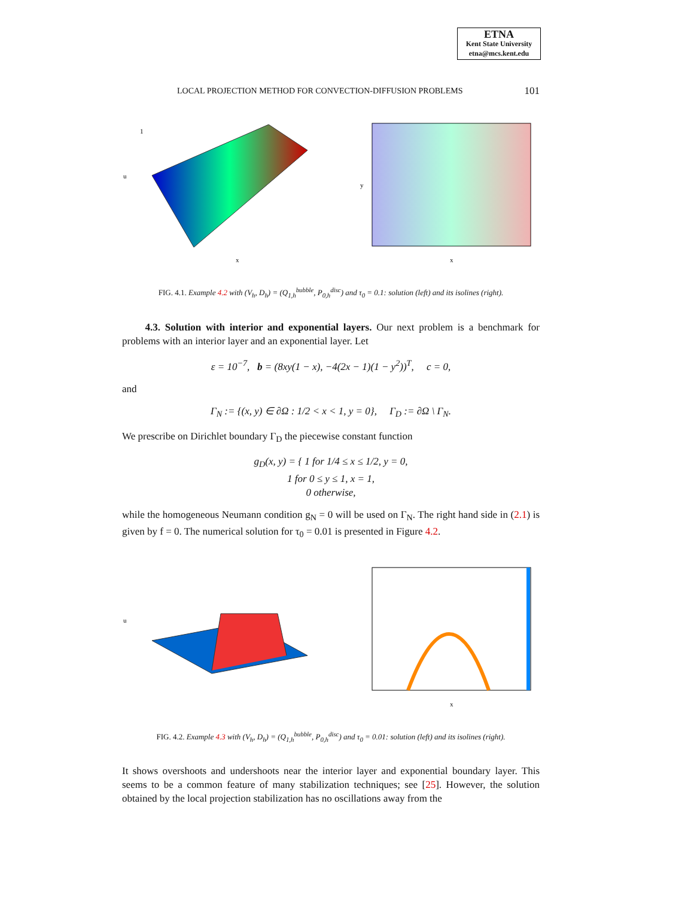ETNA
Kent State University
etna@mcs.kent.edu
LOCAL PROJECTION METHOD FOR CONVECTION-DIFFUSION PROBLEMS 101
1
u
x
x
y
FIG. 4.1. Example 4.2 with (V<sub>h</sub>, D<sub>h</sub>) = (Q<sub>1,h</sub><sup>bubble</sup>, P<sub>0,h</sub><sup>disc</sup>) and τ<sub>0</sub> = 0.1: solution (left) and its isolines (right).
4.3. Solution with interior and exponential layers. Our next problem is a benchmark for problems with an interior layer and an exponential layer. Let
ε = 10<sup>−7</sup>, b = (8xy(1 − x), −4(2x − 1)(1 − y<sup>2</sup>))<sup>T</sup>, c = 0,
and
Γ<sub>N</sub> := {(x, y) ∈ ∂Ω : 1/2 < x < 1, y = 0}, Γ<sub>D</sub> := ∂Ω \ Γ<sub>N</sub>.
We prescribe on Dirichlet boundary Γ<sub>D</sub> the piecewise constant function
g<sub>D</sub>(x, y) = { 1 for 1/4 ≤ x ≤ 1/2, y = 0,
1 for 0 ≤ y ≤ 1, x = 1,
0 otherwise,
while the homogeneous Neumann condition g<sub>N</sub> = 0 will be used on Γ<sub>N</sub>. The right hand side in (2.1) is given by f = 0. The numerical solution for τ<sub>0</sub> = 0.01 is presented in Figure 4.2.
u
x
FIG. 4.2. Example 4.3 with (V<sub>h</sub>, D<sub>h</sub>) = (Q<sub>1,h</sub><sup>bubble</sup>, P<sub>0,h</sub><sup>disc</sup>) and τ<sub>0</sub> = 0.01: solution (left) and its isolines (right).
It shows overshoots and undershoots near the interior layer and exponential boundary layer. This seems to be a common feature of many stabilization techniques; see [25]. However, the solution obtained by the local projection stabilization has no oscillations away from the